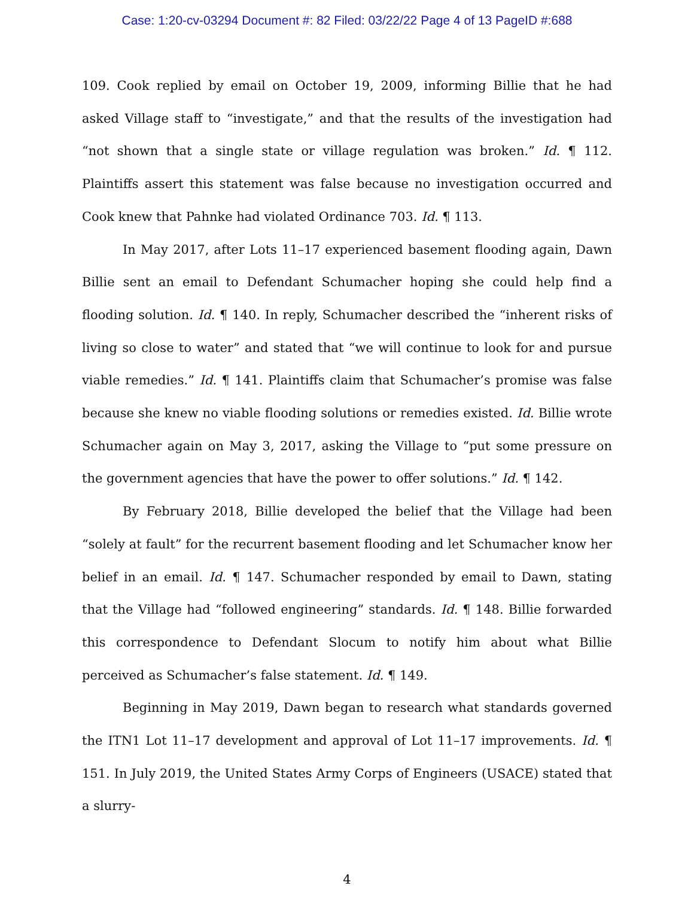Case: 1:20-cv-03294 Document #: 82 Filed: 03/22/22 Page 4 of 13 PageID #:688
109. Cook replied by email on October 19, 2009, informing Billie that he had asked Village staff to “investigate,” and that the results of the investigation had “not shown that a single state or village regulation was broken.” Id. ¶ 112. Plaintiffs assert this statement was false because no investigation occurred and Cook knew that Pahnke had violated Ordinance 703. Id. ¶ 113.
In May 2017, after Lots 11–17 experienced basement flooding again, Dawn Billie sent an email to Defendant Schumacher hoping she could help find a flooding solution. Id. ¶ 140. In reply, Schumacher described the “inherent risks of living so close to water” and stated that “we will continue to look for and pursue viable remedies.” Id. ¶ 141. Plaintiffs claim that Schumacher’s promise was false because she knew no viable flooding solutions or remedies existed. Id. Billie wrote Schumacher again on May 3, 2017, asking the Village to “put some pressure on the government agencies that have the power to offer solutions.” Id. ¶ 142.
By February 2018, Billie developed the belief that the Village had been “solely at fault” for the recurrent basement flooding and let Schumacher know her belief in an email. Id. ¶ 147. Schumacher responded by email to Dawn, stating that the Village had “followed engineering” standards. Id. ¶ 148. Billie forwarded this correspondence to Defendant Slocum to notify him about what Billie perceived as Schumacher’s false statement. Id. ¶ 149.
Beginning in May 2019, Dawn began to research what standards governed the ITN1 Lot 11–17 development and approval of Lot 11–17 improvements. Id. ¶ 151. In July 2019, the United States Army Corps of Engineers (USACE) stated that a slurry-
4